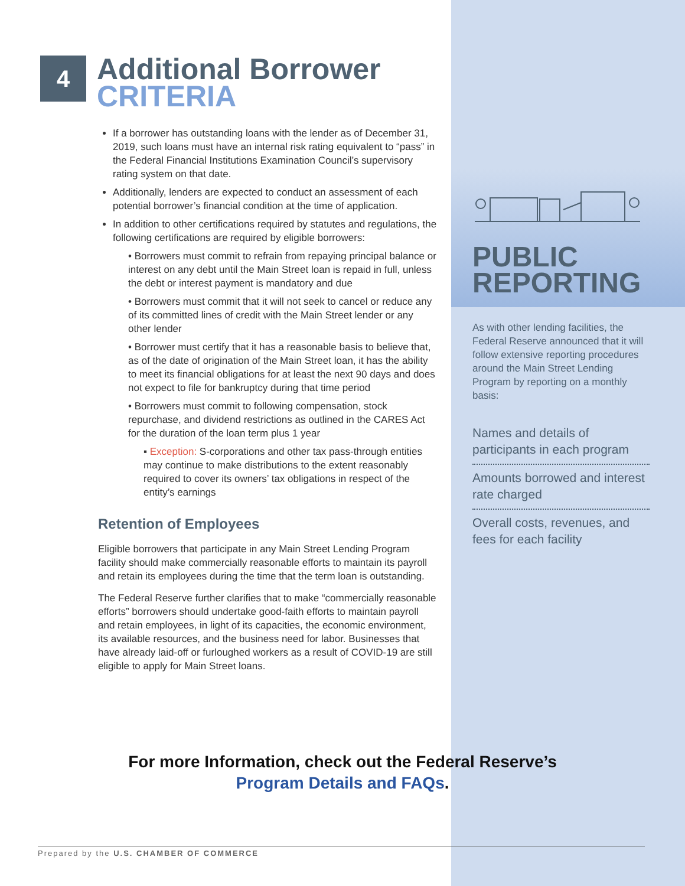4
Additional Borrower
CRITERIA
If a borrower has outstanding loans with the lender as of December 31, 2019, such loans must have an internal risk rating equivalent to “pass” in the Federal Financial Institutions Examination Council’s supervisory rating system on that date.
Additionally, lenders are expected to conduct an assessment of each potential borrower’s financial condition at the time of application.
In addition to other certifications required by statutes and regulations, the following certifications are required by eligible borrowers:
• Borrowers must commit to refrain from repaying principal balance or interest on any debt until the Main Street loan is repaid in full, unless the debt or interest payment is mandatory and due
• Borrowers must commit that it will not seek to cancel or reduce any of its committed lines of credit with the Main Street lender or any other lender
• Borrower must certify that it has a reasonable basis to believe that, as of the date of origination of the Main Street loan, it has the ability to meet its financial obligations for at least the next 90 days and does not expect to file for bankruptcy during that time period
• Borrowers must commit to following compensation, stock repurchase, and dividend restrictions as outlined in the CARES Act for the duration of the loan term plus 1 year
▪ Exception: S-corporations and other tax pass-through entities may continue to make distributions to the extent reasonably required to cover its owners’ tax obligations in respect of the entity’s earnings
Retention of Employees
Eligible borrowers that participate in any Main Street Lending Program facility should make commercially reasonable efforts to maintain its payroll and retain its employees during the time that the term loan is outstanding.
The Federal Reserve further clarifies that to make “commercially reasonable efforts” borrowers should undertake good-faith efforts to maintain payroll and retain employees, in light of its capacities, the economic environment, its available resources, and the business need for labor. Businesses that have already laid-off or furloughed workers as a result of COVID-19 are still eligible to apply for Main Street loans.
PUBLIC
REPORTING
As with other lending facilities, the Federal Reserve announced that it will follow extensive reporting procedures around the Main Street Lending Program by reporting on a monthly basis:
Names and details of participants in each program
Amounts borrowed and interest rate charged
Overall costs, revenues, and fees for each facility
For more Information, check out the Federal Reserve’s
Program Details and FAQs.
Prepared by the U.S. CHAMBER OF COMMERCE